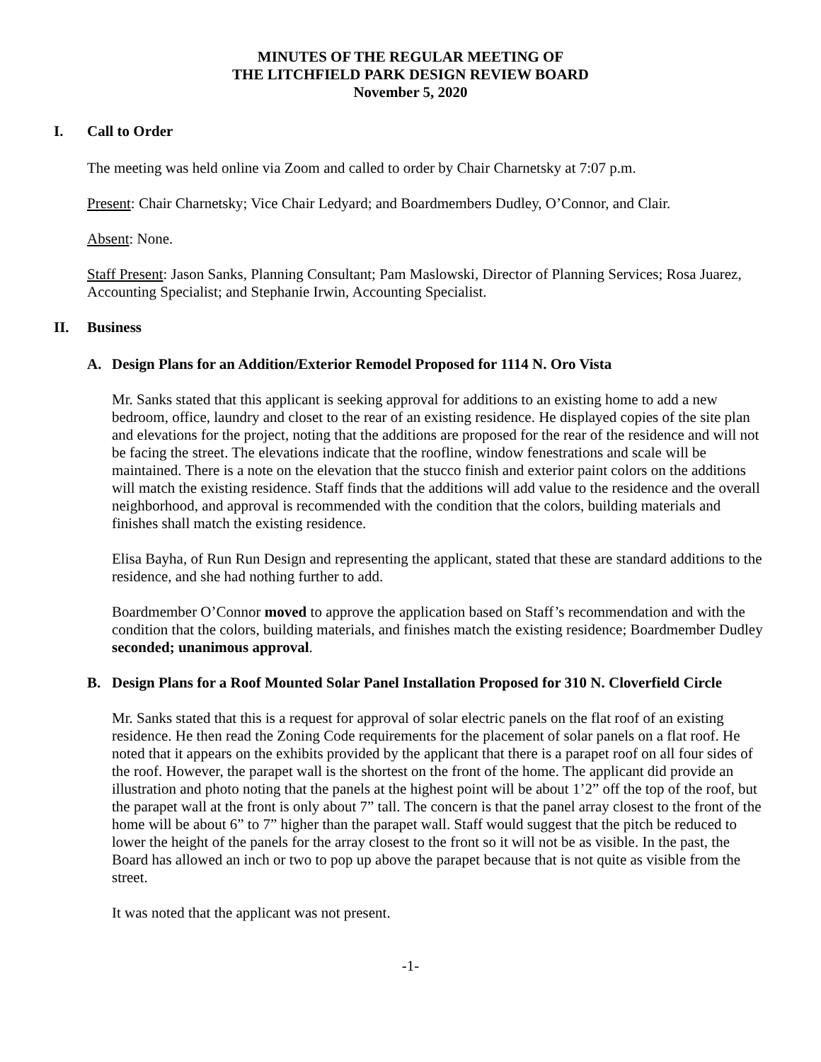MINUTES OF THE REGULAR MEETING OF
THE LITCHFIELD PARK DESIGN REVIEW BOARD
November 5, 2020
I. Call to Order
The meeting was held online via Zoom and called to order by Chair Charnetsky at 7:07 p.m.
Present: Chair Charnetsky; Vice Chair Ledyard; and Boardmembers Dudley, O’Connor, and Clair.
Absent: None.
Staff Present: Jason Sanks, Planning Consultant; Pam Maslowski, Director of Planning Services; Rosa Juarez, Accounting Specialist; and Stephanie Irwin, Accounting Specialist.
II. Business
A. Design Plans for an Addition/Exterior Remodel Proposed for 1114 N. Oro Vista
Mr. Sanks stated that this applicant is seeking approval for additions to an existing home to add a new bedroom, office, laundry and closet to the rear of an existing residence. He displayed copies of the site plan and elevations for the project, noting that the additions are proposed for the rear of the residence and will not be facing the street. The elevations indicate that the roofline, window fenestrations and scale will be maintained. There is a note on the elevation that the stucco finish and exterior paint colors on the additions will match the existing residence. Staff finds that the additions will add value to the residence and the overall neighborhood, and approval is recommended with the condition that the colors, building materials and finishes shall match the existing residence.
Elisa Bayha, of Run Run Design and representing the applicant, stated that these are standard additions to the residence, and she had nothing further to add.
Boardmember O’Connor moved to approve the application based on Staff’s recommendation and with the condition that the colors, building materials, and finishes match the existing residence; Boardmember Dudley seconded; unanimous approval.
B. Design Plans for a Roof Mounted Solar Panel Installation Proposed for 310 N. Cloverfield Circle
Mr. Sanks stated that this is a request for approval of solar electric panels on the flat roof of an existing residence. He then read the Zoning Code requirements for the placement of solar panels on a flat roof. He noted that it appears on the exhibits provided by the applicant that there is a parapet roof on all four sides of the roof. However, the parapet wall is the shortest on the front of the home. The applicant did provide an illustration and photo noting that the panels at the highest point will be about 1’2” off the top of the roof, but the parapet wall at the front is only about 7” tall. The concern is that the panel array closest to the front of the home will be about 6” to 7” higher than the parapet wall. Staff would suggest that the pitch be reduced to lower the height of the panels for the array closest to the front so it will not be as visible. In the past, the Board has allowed an inch or two to pop up above the parapet because that is not quite as visible from the street.
It was noted that the applicant was not present.
-1-